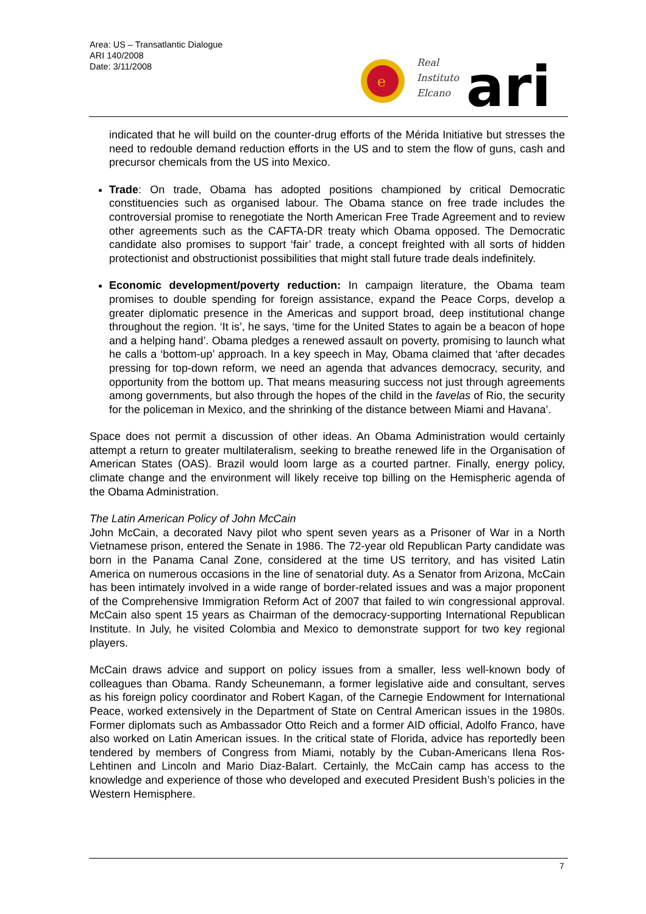Area: US – Transatlantic Dialogue
ARI 140/2008
Date: 3/11/2008
e
Real
Instituto
Elcano
ari
indicated that he will build on the counter-drug efforts of the Mérida Initiative but stresses the need to redouble demand reduction efforts in the US and to stem the flow of guns, cash and precursor chemicals from the US into Mexico.
Trade: On trade, Obama has adopted positions championed by critical Democratic constituencies such as organised labour. The Obama stance on free trade includes the controversial promise to renegotiate the North American Free Trade Agreement and to review other agreements such as the CAFTA-DR treaty which Obama opposed. The Democratic candidate also promises to support ‘fair’ trade, a concept freighted with all sorts of hidden protectionist and obstructionist possibilities that might stall future trade deals indefinitely.
Economic development/poverty reduction: In campaign literature, the Obama team promises to double spending for foreign assistance, expand the Peace Corps, develop a greater diplomatic presence in the Americas and support broad, deep institutional change throughout the region. ‘It is’, he says, ‘time for the United States to again be a beacon of hope and a helping hand’. Obama pledges a renewed assault on poverty, promising to launch what he calls a ‘bottom-up’ approach. In a key speech in May, Obama claimed that ‘after decades pressing for top-down reform, we need an agenda that advances democracy, security, and opportunity from the bottom up. That means measuring success not just through agreements among governments, but also through the hopes of the child in the favelas of Rio, the security for the policeman in Mexico, and the shrinking of the distance between Miami and Havana’.
Space does not permit a discussion of other ideas. An Obama Administration would certainly attempt a return to greater multilateralism, seeking to breathe renewed life in the Organisation of American States (OAS). Brazil would loom large as a courted partner. Finally, energy policy, climate change and the environment will likely receive top billing on the Hemispheric agenda of the Obama Administration.
The Latin American Policy of John McCain
John McCain, a decorated Navy pilot who spent seven years as a Prisoner of War in a North Vietnamese prison, entered the Senate in 1986. The 72-year old Republican Party candidate was born in the Panama Canal Zone, considered at the time US territory, and has visited Latin America on numerous occasions in the line of senatorial duty. As a Senator from Arizona, McCain has been intimately involved in a wide range of border-related issues and was a major proponent of the Comprehensive Immigration Reform Act of 2007 that failed to win congressional approval. McCain also spent 15 years as Chairman of the democracy-supporting International Republican Institute. In July, he visited Colombia and Mexico to demonstrate support for two key regional players.
McCain draws advice and support on policy issues from a smaller, less well-known body of colleagues than Obama. Randy Scheunemann, a former legislative aide and consultant, serves as his foreign policy coordinator and Robert Kagan, of the Carnegie Endowment for International Peace, worked extensively in the Department of State on Central American issues in the 1980s. Former diplomats such as Ambassador Otto Reich and a former AID official, Adolfo Franco, have also worked on Latin American issues. In the critical state of Florida, advice has reportedly been tendered by members of Congress from Miami, notably by the Cuban-Americans Ilena Ros-Lehtinen and Lincoln and Mario Diaz-Balart. Certainly, the McCain camp has access to the knowledge and experience of those who developed and executed President Bush’s policies in the Western Hemisphere.
7